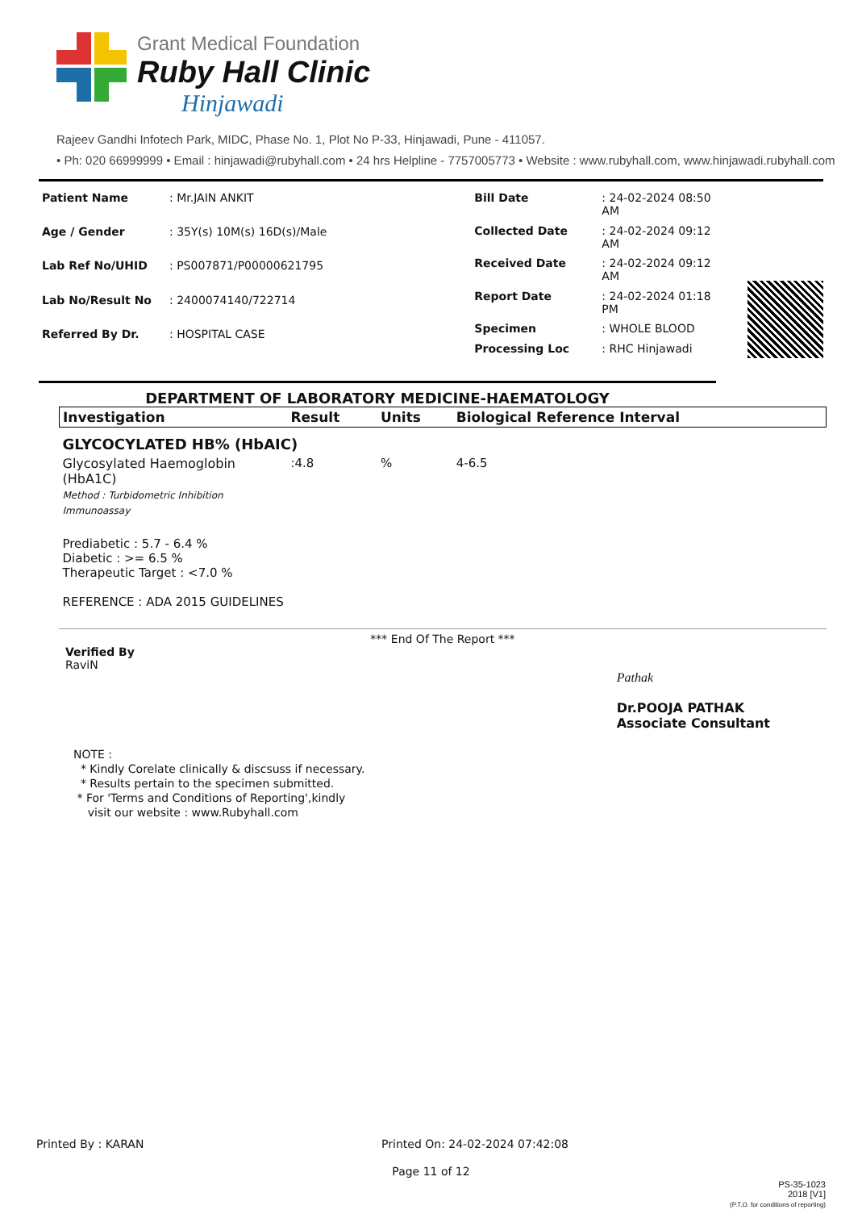Grant Medical Foundation
Ruby Hall Clinic
Hinjawadi
Rajeev Gandhi Infotech Park, MIDC, Phase No. 1, Plot No P-33, Hinjawadi, Pune - 411057.
• Ph: 020 66999999 • Email : hinjawadi@rubyhall.com • 24 hrs Helpline - 7757005773 • Website : www.rubyhall.com, www.hinjawadi.rubyhall.com
| Patient Name | : Mr.JAIN ANKIT |
| Age / Gender | : 35Y(s) 10M(s) 16D(s)/Male |
| Lab Ref No/UHID | : PS007871/P00000621795 |
| Lab No/Result No | : 2400074140/722714 |
| Referred By Dr. | : HOSPITAL CASE |
| Bill Date | : 24-02-2024 08:50 AM |
| Collected Date | : 24-02-2024 09:12 AM |
| Received Date | : 24-02-2024 09:12 AM |
| Report Date | : 24-02-2024 01:18 PM |
| Specimen | : WHOLE BLOOD |
| Processing Loc | : RHC Hinjawadi |
DEPARTMENT OF LABORATORY MEDICINE-HAEMATOLOGY
| Investigation | Result | Units | Biological Reference Interval |
| --- | --- | --- | --- |
| GLYCOCYLATED HB% (HbAIC) | | | |
| Glycosylated Haemoglobin (HbA1C) Method : Turbidometric Inhibition Immunoassay | :4.8 | % | 4-6.5 |
| Prediabetic : 5.7 - 6.4 % Diabetic : >= 6.5 % Therapeutic Target : <7.0 % REFERENCE : ADA 2015 GUIDELINES | | | |
*** End Of The Report ***
Verified By
RaviN
Pathak
Dr.POOJA PATHAK
Associate Consultant
NOTE :
* Kindly Corelate clinically & discsuss if necessary.
* Results pertain to the specimen submitted.
* For 'Terms and Conditions of Reporting',kindly
visit our website : www.Rubyhall.com
Printed By : KARAN Printed On: 24-02-2024 07:42:08
Page 11 of 12
PS-35-1023
2018 [V1]
(P.T.O. for conditions of reporting)